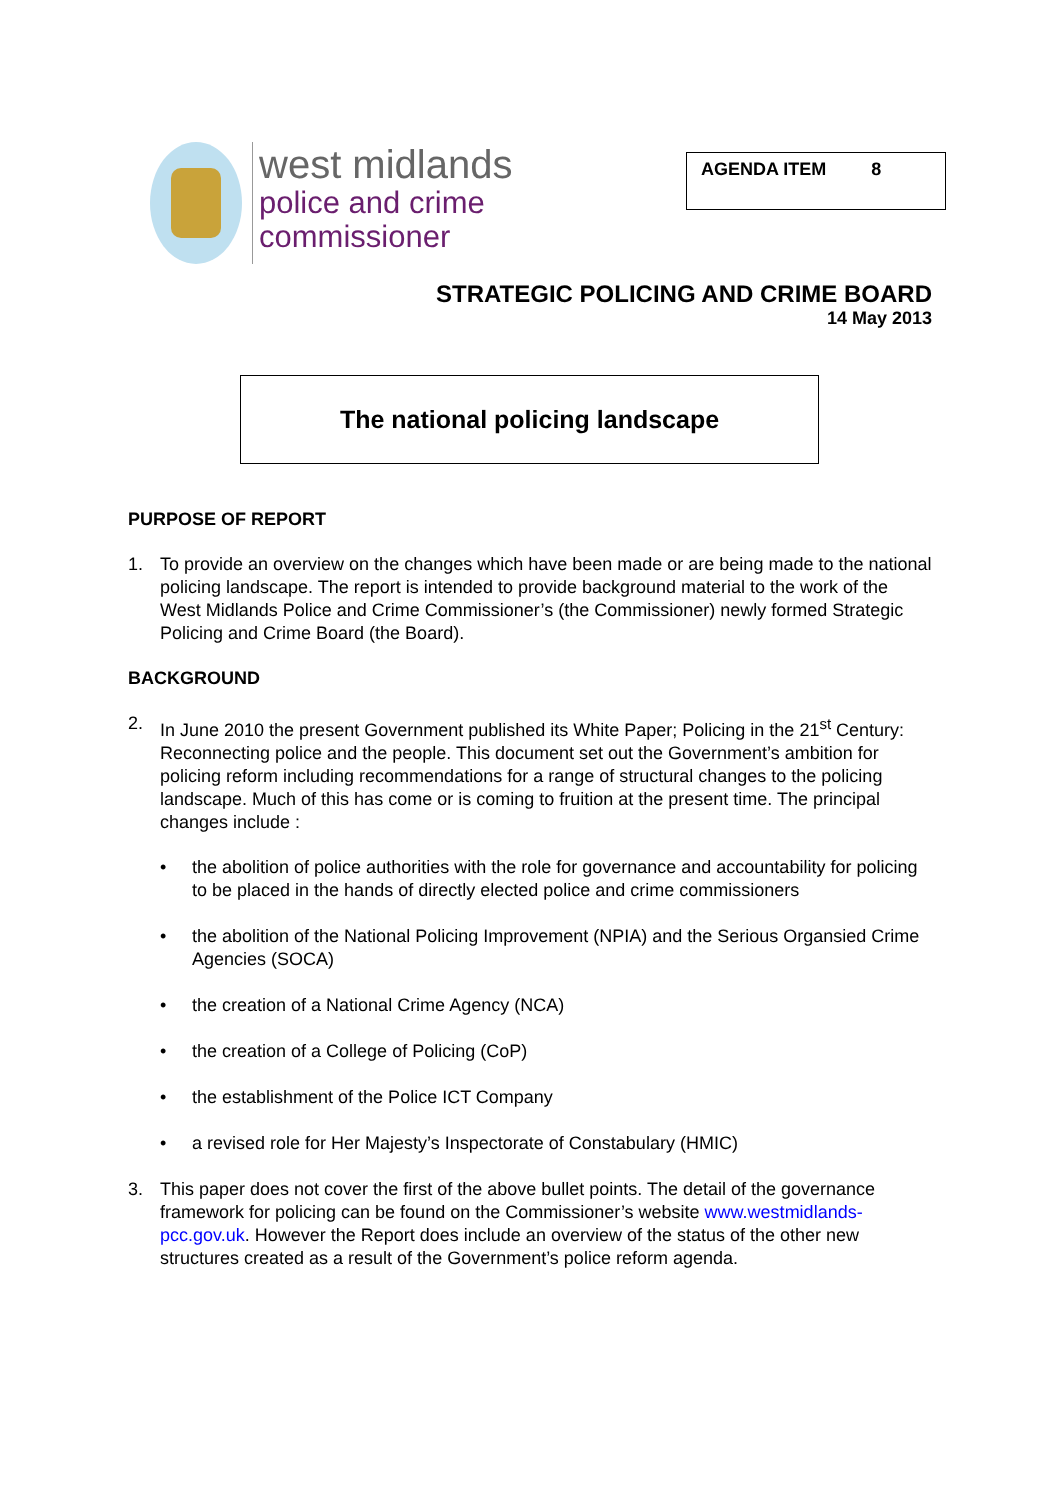west midlands
police and crime
commissioner
AGENDA ITEM 8
STRATEGIC POLICING AND CRIME BOARD
14 May 2013
The national policing landscape
PURPOSE OF REPORT
1. To provide an overview on the changes which have been made or are being made to the national policing landscape. The report is intended to provide background material to the work of the West Midlands Police and Crime Commissioner’s (the Commissioner) newly formed Strategic Policing and Crime Board (the Board).
BACKGROUND
2. In June 2010 the present Government published its White Paper; Policing in the 21<sup>st</sup> Century: Reconnecting police and the people. This document set out the Government’s ambition for policing reform including recommendations for a range of structural changes to the policing landscape. Much of this has come or is coming to fruition at the present time. The principal changes include :
• the abolition of police authorities with the role for governance and accountability for policing to be placed in the hands of directly elected police and crime commissioners
• the abolition of the National Policing Improvement (NPIA) and the Serious Organsied Crime Agencies (SOCA)
• the creation of a National Crime Agency (NCA)
• the creation of a College of Policing (CoP)
• the establishment of the Police ICT Company
• a revised role for Her Majesty’s Inspectorate of Constabulary (HMIC)
3. This paper does not cover the first of the above bullet points. The detail of the governance framework for policing can be found on the Commissioner’s website www.westmidlands-pcc.gov.uk. However the Report does include an overview of the status of the other new structures created as a result of the Government’s police reform agenda.